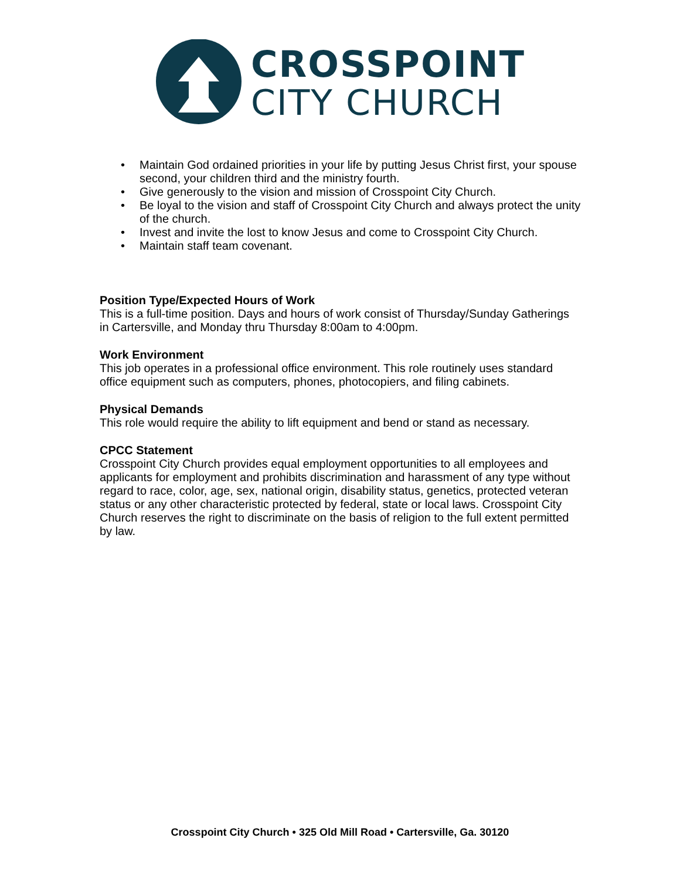CROSSPOINT
CITY CHURCH
• Maintain God ordained priorities in your life by putting Jesus Christ first, your spouse second, your children third and the ministry fourth.
• Give generously to the vision and mission of Crosspoint City Church.
• Be loyal to the vision and staff of Crosspoint City Church and always protect the unity of the church.
• Invest and invite the lost to know Jesus and come to Crosspoint City Church.
• Maintain staff team covenant.
Position Type/Expected Hours of Work
This is a full-time position. Days and hours of work consist of Thursday/Sunday Gatherings in Cartersville, and Monday thru Thursday 8:00am to 4:00pm.
Work Environment
This job operates in a professional office environment. This role routinely uses standard office equipment such as computers, phones, photocopiers, and filing cabinets.
Physical Demands
This role would require the ability to lift equipment and bend or stand as necessary.
CPCC Statement
Crosspoint City Church provides equal employment opportunities to all employees and applicants for employment and prohibits discrimination and harassment of any type without regard to race, color, age, sex, national origin, disability status, genetics, protected veteran status or any other characteristic protected by federal, state or local laws. Crosspoint City Church reserves the right to discriminate on the basis of religion to the full extent permitted by law.
Crosspoint City Church • 325 Old Mill Road • Cartersville, Ga. 30120